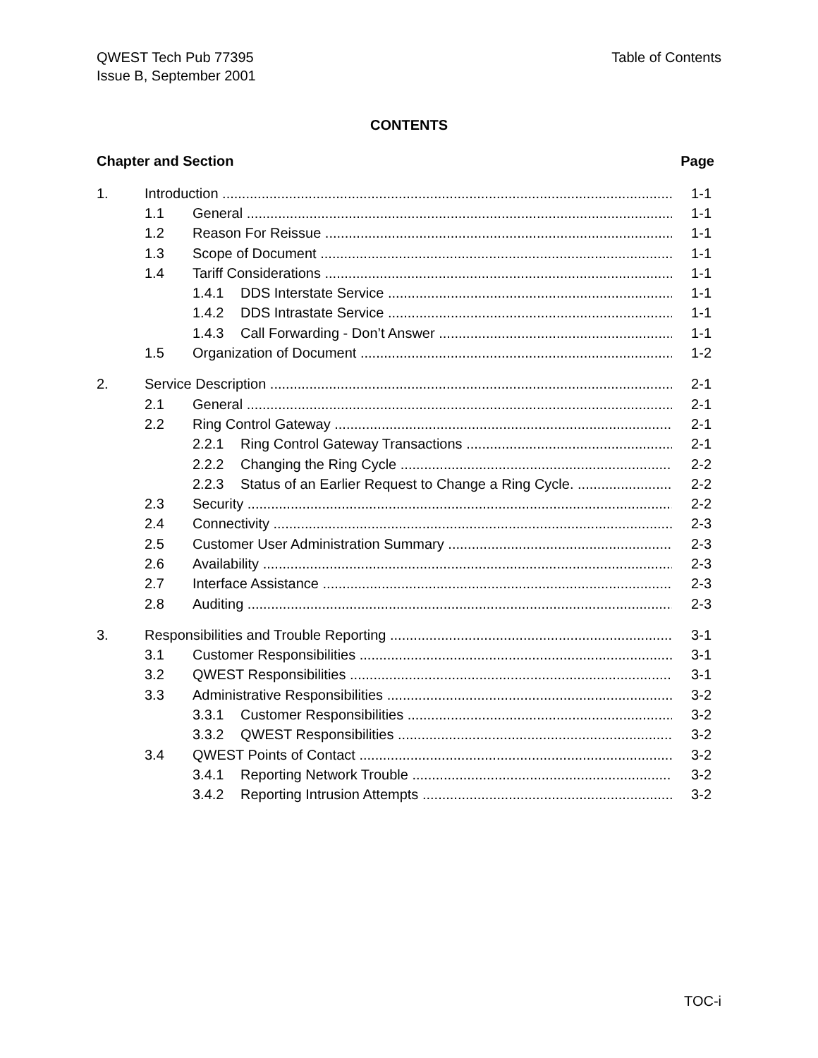QWEST Tech Pub 77395
Issue B, September 2001
Table of Contents
CONTENTS
Chapter and Section Page
1. Introduction 1-1
1.1 General 1-1
1.2 Reason For Reissue 1-1
1.3 Scope of Document 1-1
1.4 Tariff Considerations 1-1
1.4.1 DDS Interstate Service 1-1
1.4.2 DDS Intrastate Service 1-1
1.4.3 Call Forwarding - Don’t Answer 1-1
1.5 Organization of Document 1-2
2. Service Description 2-1
2.1 General 2-1
2.2 Ring Control Gateway 2-1
2.2.1 Ring Control Gateway Transactions 2-1
2.2.2 Changing the Ring Cycle 2-2
2.2.3 Status of an Earlier Request to Change a Ring Cycle. 2-2
2.3 Security 2-2
2.4 Connectivity 2-3
2.5 Customer User Administration Summary 2-3
2.6 Availability 2-3
2.7 Interface Assistance 2-3
2.8 Auditing 2-3
3. Responsibilities and Trouble Reporting 3-1
3.1 Customer Responsibilities 3-1
3.2 QWEST Responsibilities 3-1
3.3 Administrative Responsibilities 3-2
3.3.1 Customer Responsibilities 3-2
3.3.2 QWEST Responsibilities 3-2
3.4 QWEST Points of Contact 3-2
3.4.1 Reporting Network Trouble 3-2
3.4.2 Reporting Intrusion Attempts 3-2
TOC-i